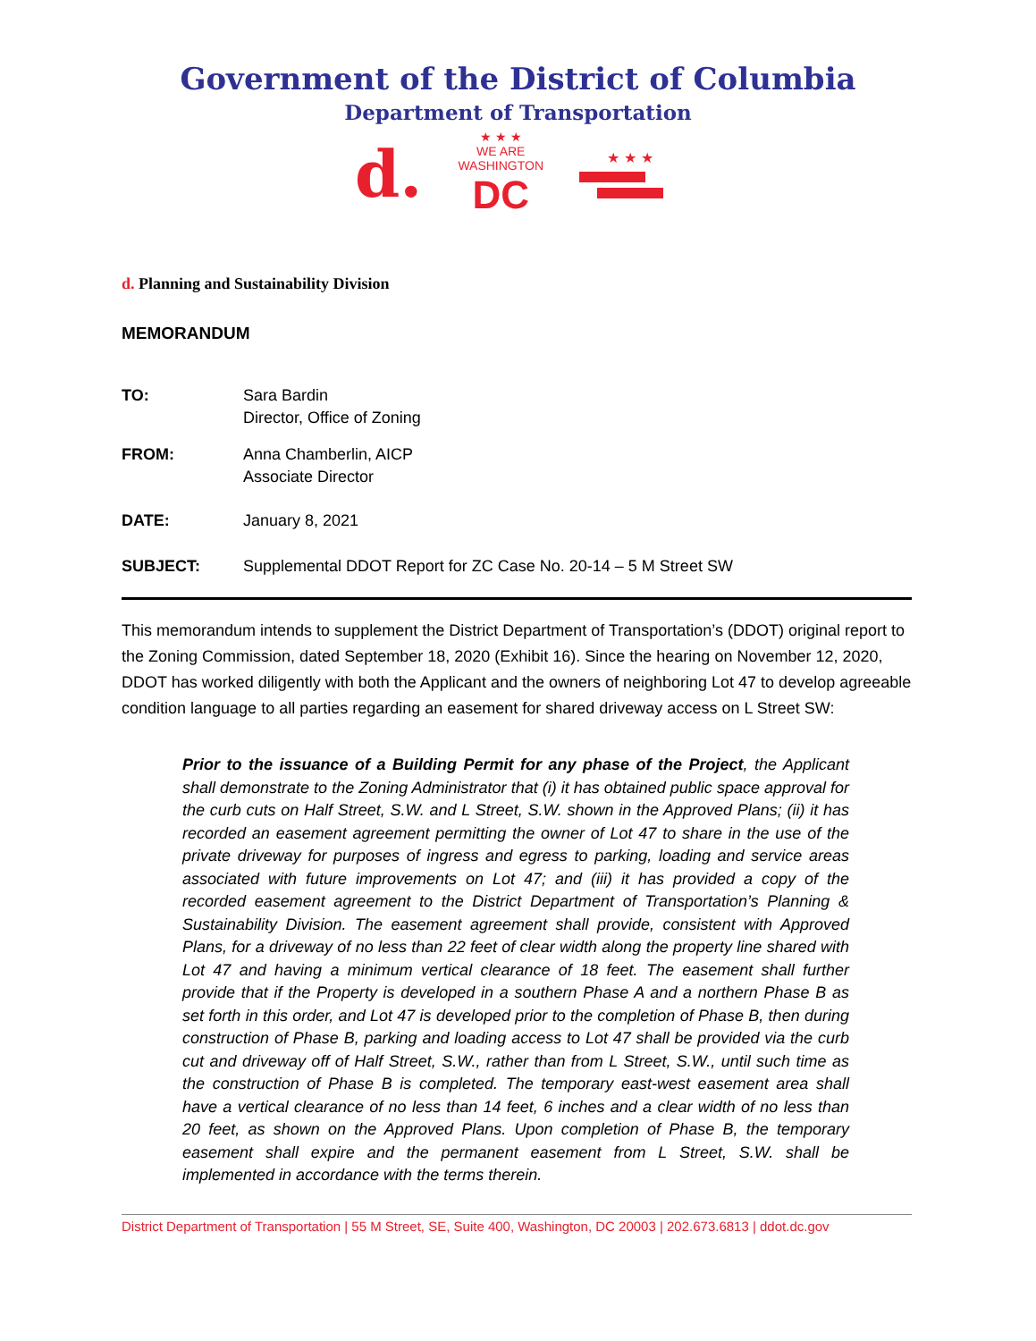Government of the District of Columbia
Department of Transportation
d. ★ ★ ★
WE ARE
WASHINGTON
DC ★ ★ ★
d. Planning and Sustainability Division
MEMORANDUM
TO: Sara Bardin
Director, Office of Zoning
FROM: Anna Chamberlin, AICP
Associate Director
DATE: January 8, 2021
SUBJECT: Supplemental DDOT Report for ZC Case No. 20-14 – 5 M Street SW
This memorandum intends to supplement the District Department of Transportation’s (DDOT) original report to the Zoning Commission, dated September 18, 2020 (Exhibit 16). Since the hearing on November 12, 2020, DDOT has worked diligently with both the Applicant and the owners of neighboring Lot 47 to develop agreeable condition language to all parties regarding an easement for shared driveway access on L Street SW:
Prior to the issuance of a Building Permit for any phase of the Project, the Applicant shall demonstrate to the Zoning Administrator that (i) it has obtained public space approval for the curb cuts on Half Street, S.W. and L Street, S.W. shown in the Approved Plans; (ii) it has recorded an easement agreement permitting the owner of Lot 47 to share in the use of the private driveway for purposes of ingress and egress to parking, loading and service areas associated with future improvements on Lot 47; and (iii) it has provided a copy of the recorded easement agreement to the District Department of Transportation’s Planning & Sustainability Division. The easement agreement shall provide, consistent with Approved Plans, for a driveway of no less than 22 feet of clear width along the property line shared with Lot 47 and having a minimum vertical clearance of 18 feet. The easement shall further provide that if the Property is developed in a southern Phase A and a northern Phase B as set forth in this order, and Lot 47 is developed prior to the completion of Phase B, then during construction of Phase B, parking and loading access to Lot 47 shall be provided via the curb cut and driveway off of Half Street, S.W., rather than from L Street, S.W., until such time as the construction of Phase B is completed. The temporary east-west easement area shall have a vertical clearance of no less than 14 feet, 6 inches and a clear width of no less than 20 feet, as shown on the Approved Plans. Upon completion of Phase B, the temporary easement shall expire and the permanent easement from L Street, S.W. shall be implemented in accordance with the terms therein.
District Department of Transportation | 55 M Street, SE, Suite 400, Washington, DC 20003 | 202.673.6813 | ddot.dc.gov